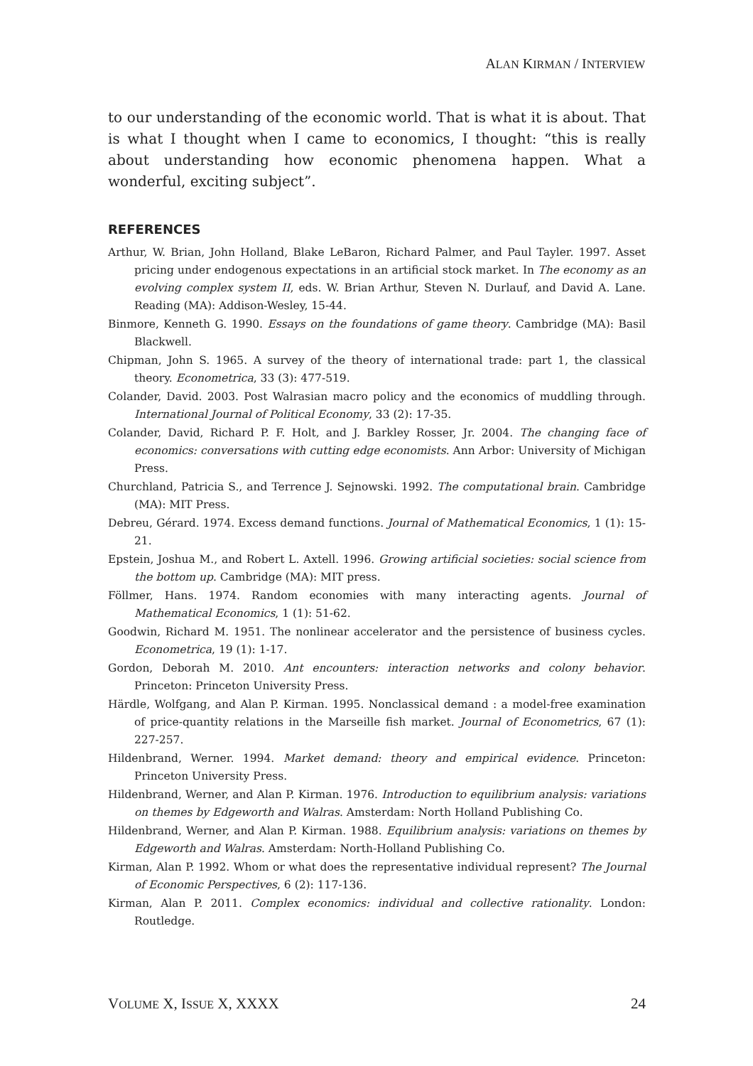ALAN KIRMAN / INTERVIEW
to our understanding of the economic world. That is what it is about. That is what I thought when I came to economics, I thought: “this is really about understanding how economic phenomena happen. What a wonderful, exciting subject”.
REFERENCES
Arthur, W. Brian, John Holland, Blake LeBaron, Richard Palmer, and Paul Tayler. 1997. Asset pricing under endogenous expectations in an artificial stock market. In The economy as an evolving complex system II, eds. W. Brian Arthur, Steven N. Durlauf, and David A. Lane. Reading (MA): Addison-Wesley, 15-44.
Binmore, Kenneth G. 1990. Essays on the foundations of game theory. Cambridge (MA): Basil Blackwell.
Chipman, John S. 1965. A survey of the theory of international trade: part 1, the classical theory. Econometrica, 33 (3): 477-519.
Colander, David. 2003. Post Walrasian macro policy and the economics of muddling through. International Journal of Political Economy, 33 (2): 17-35.
Colander, David, Richard P. F. Holt, and J. Barkley Rosser, Jr. 2004. The changing face of economics: conversations with cutting edge economists. Ann Arbor: University of Michigan Press.
Churchland, Patricia S., and Terrence J. Sejnowski. 1992. The computational brain. Cambridge (MA): MIT Press.
Debreu, Gérard. 1974. Excess demand functions. Journal of Mathematical Economics, 1 (1): 15-21.
Epstein, Joshua M., and Robert L. Axtell. 1996. Growing artificial societies: social science from the bottom up. Cambridge (MA): MIT press.
Föllmer, Hans. 1974. Random economies with many interacting agents. Journal of Mathematical Economics, 1 (1): 51-62.
Goodwin, Richard M. 1951. The nonlinear accelerator and the persistence of business cycles. Econometrica, 19 (1): 1-17.
Gordon, Deborah M. 2010. Ant encounters: interaction networks and colony behavior. Princeton: Princeton University Press.
Härdle, Wolfgang, and Alan P. Kirman. 1995. Nonclassical demand : a model-free examination of price-quantity relations in the Marseille fish market. Journal of Econometrics, 67 (1): 227-257.
Hildenbrand, Werner. 1994. Market demand: theory and empirical evidence. Princeton: Princeton University Press.
Hildenbrand, Werner, and Alan P. Kirman. 1976. Introduction to equilibrium analysis: variations on themes by Edgeworth and Walras. Amsterdam: North Holland Publishing Co.
Hildenbrand, Werner, and Alan P. Kirman. 1988. Equilibrium analysis: variations on themes by Edgeworth and Walras. Amsterdam: North-Holland Publishing Co.
Kirman, Alan P. 1992. Whom or what does the representative individual represent? The Journal of Economic Perspectives, 6 (2): 117-136.
Kirman, Alan P. 2011. Complex economics: individual and collective rationality. London: Routledge.
VOLUME X, ISSUE X, XXXX 24